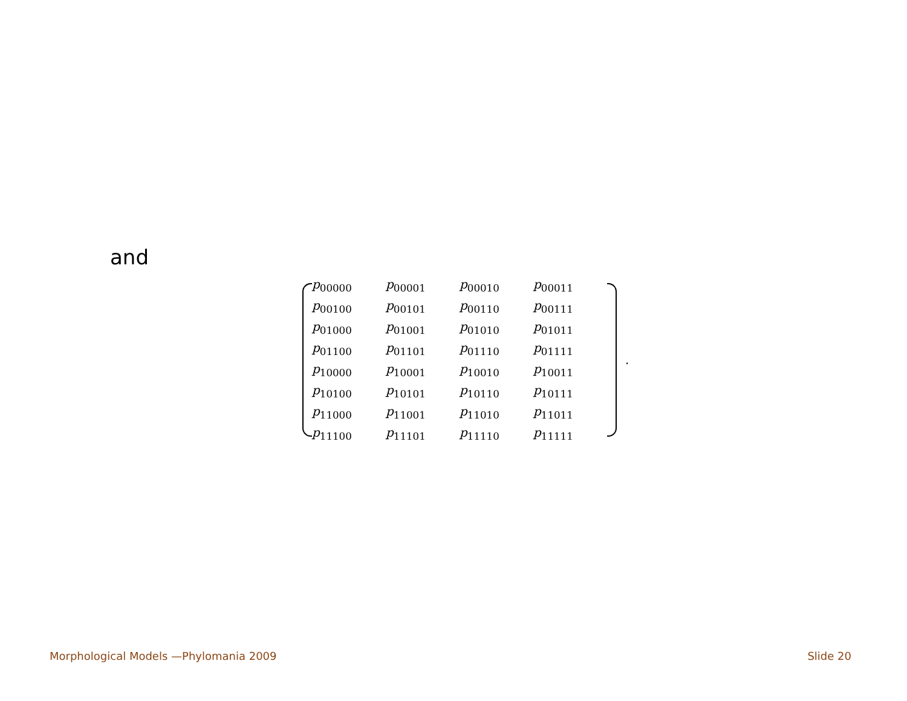and
| p<sub>00000</sub> | p<sub>00001</sub> | p<sub>00010</sub> | p<sub>00011</sub> |
| p<sub>00100</sub> | p<sub>00101</sub> | p<sub>00110</sub> | p<sub>00111</sub> |
| p<sub>01000</sub> | p<sub>01001</sub> | p<sub>01010</sub> | p<sub>01011</sub> |
| p<sub>01100</sub> | p<sub>01101</sub> | p<sub>01110</sub> | p<sub>01111</sub> |
| p<sub>10000</sub> | p<sub>10001</sub> | p<sub>10010</sub> | p<sub>10011</sub> |
| p<sub>10100</sub> | p<sub>10101</sub> | p<sub>10110</sub> | p<sub>10111</sub> |
| p<sub>11000</sub> | p<sub>11001</sub> | p<sub>11010</sub> | p<sub>11011</sub> |
| p<sub>11100</sub> | p<sub>11101</sub> | p<sub>11110</sub> | p<sub>11111</sub> |
.
Morphological Models —Phylomania 2009 Slide 20